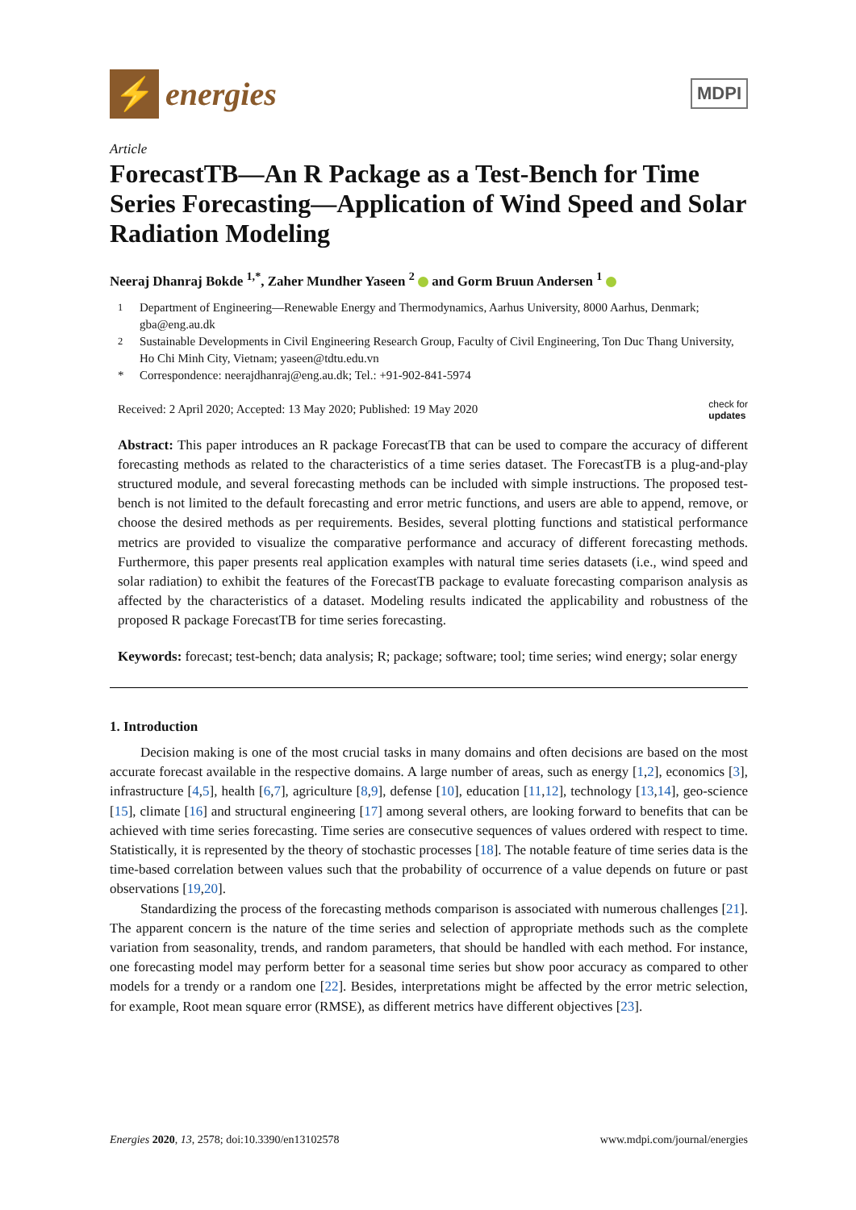⚡
energies
MDPI
Article
ForecastTB—An R Package as a Test-Bench for Time Series Forecasting—Application of Wind Speed and Solar Radiation Modeling
Neeraj Dhanraj Bokde <sup>1,*</sup>, Zaher Mundher Yaseen <sup>2</sup> and Gorm Bruun Andersen <sup>1</sup>
<sup>1</sup> Department of Engineering—Renewable Energy and Thermodynamics, Aarhus University, 8000 Aarhus, Denmark; gba@eng.au.dk
<sup>2</sup> Sustainable Developments in Civil Engineering Research Group, Faculty of Civil Engineering, Ton Duc Thang University, Ho Chi Minh City, Vietnam; yaseen@tdtu.edu.vn
* Correspondence: neerajdhanraj@eng.au.dk; Tel.: +91-902-841-5974
Received: 2 April 2020; Accepted: 13 May 2020; Published: 19 May 2020 check for
updates
Abstract: This paper introduces an R package ForecastTB that can be used to compare the accuracy of different forecasting methods as related to the characteristics of a time series dataset. The ForecastTB is a plug-and-play structured module, and several forecasting methods can be included with simple instructions. The proposed test-bench is not limited to the default forecasting and error metric functions, and users are able to append, remove, or choose the desired methods as per requirements. Besides, several plotting functions and statistical performance metrics are provided to visualize the comparative performance and accuracy of different forecasting methods. Furthermore, this paper presents real application examples with natural time series datasets (i.e., wind speed and solar radiation) to exhibit the features of the ForecastTB package to evaluate forecasting comparison analysis as affected by the characteristics of a dataset. Modeling results indicated the applicability and robustness of the proposed R package ForecastTB for time series forecasting.
Keywords: forecast; test-bench; data analysis; R; package; software; tool; time series; wind energy; solar energy
1. Introduction
Decision making is one of the most crucial tasks in many domains and often decisions are based on the most accurate forecast available in the respective domains. A large number of areas, such as energy [1,2], economics [3], infrastructure [4,5], health [6,7], agriculture [8,9], defense [10], education [11,12], technology [13,14], geo-science [15], climate [16] and structural engineering [17] among several others, are looking forward to benefits that can be achieved with time series forecasting. Time series are consecutive sequences of values ordered with respect to time. Statistically, it is represented by the theory of stochastic processes [18]. The notable feature of time series data is the time-based correlation between values such that the probability of occurrence of a value depends on future or past observations [19,20].
Standardizing the process of the forecasting methods comparison is associated with numerous challenges [21]. The apparent concern is the nature of the time series and selection of appropriate methods such as the complete variation from seasonality, trends, and random parameters, that should be handled with each method. For instance, one forecasting model may perform better for a seasonal time series but show poor accuracy as compared to other models for a trendy or a random one [22]. Besides, interpretations might be affected by the error metric selection, for example, Root mean square error (RMSE), as different metrics have different objectives [23].
Energies 2020, 13, 2578; doi:10.3390/en13102578 www.mdpi.com/journal/energies